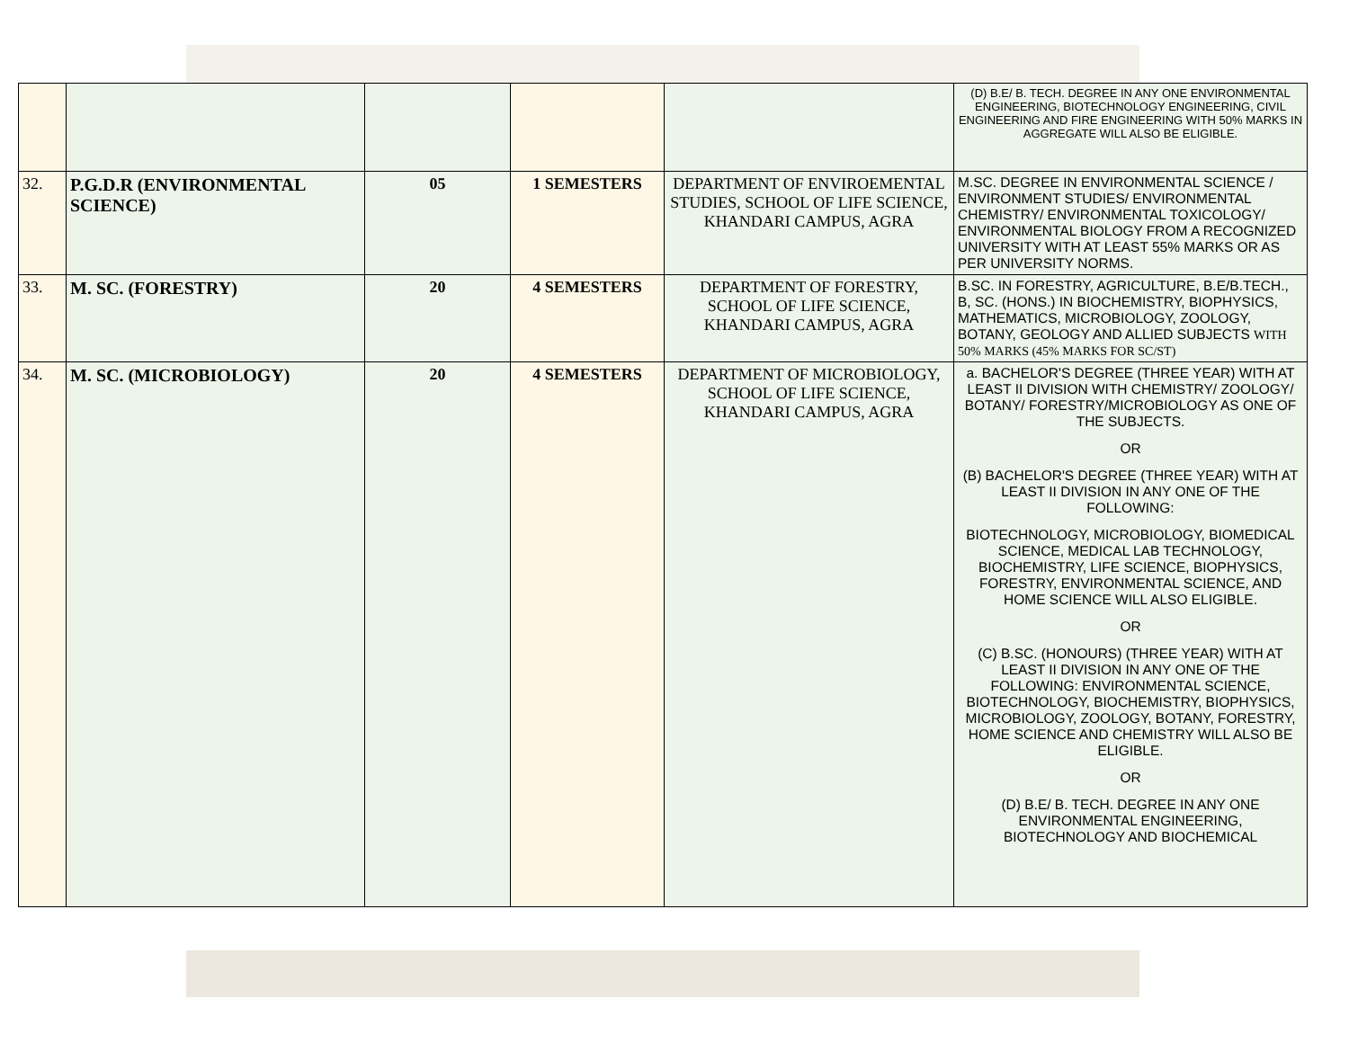| | | | | | (D) B.E/ B. TECH. DEGREE IN ANY ONE ENVIRONMENTAL ENGINEERING, BIOTECHNOLOGY ENGINEERING, CIVIL ENGINEERING AND FIRE ENGINEERING WITH 50% MARKS IN AGGREGATE WILL ALSO BE ELIGIBLE. |
| 32. | P.G.D.R (ENVIRONMENTAL SCIENCE) | 05 | 1 SEMESTERS | DEPARTMENT OF ENVIROEMENTAL STUDIES, SCHOOL OF LIFE SCIENCE, KHANDARI CAMPUS, AGRA | M.SC. DEGREE IN ENVIRONMENTAL SCIENCE / ENVIRONMENT STUDIES/ ENVIRONMENTAL CHEMISTRY/ ENVIRONMENTAL TOXICOLOGY/ ENVIRONMENTAL BIOLOGY FROM A RECOGNIZED UNIVERSITY WITH AT LEAST 55% MARKS OR AS PER UNIVERSITY NORMS. |
| 33. | M. SC. (FORESTRY) | 20 | 4 SEMESTERS | DEPARTMENT OF FORESTRY, SCHOOL OF LIFE SCIENCE, KHANDARI CAMPUS, AGRA | B.SC. IN FORESTRY, AGRICULTURE, B.E/B.TECH., B, SC. (HONS.) IN BIOCHEMISTRY, BIOPHYSICS, MATHEMATICS, MICROBIOLOGY, ZOOLOGY, BOTANY, GEOLOGY AND ALLIED SUBJECTS WITH 50% MARKS (45% MARKS FOR SC/ST) |
| 34. | M. SC. (MICROBIOLOGY) | 20 | 4 SEMESTERS | DEPARTMENT OF MICROBIOLOGY, SCHOOL OF LIFE SCIENCE, KHANDARI CAMPUS, AGRA | a. BACHELOR'S DEGREE (THREE YEAR) WITH AT LEAST II DIVISION WITH CHEMISTRY/ ZOOLOGY/ BOTANY/ FORESTRY/MICROBIOLOGY AS ONE OF THE SUBJECTS. OR (B) BACHELOR'S DEGREE (THREE YEAR) WITH AT LEAST II DIVISION IN ANY ONE OF THE FOLLOWING: BIOTECHNOLOGY, MICROBIOLOGY, BIOMEDICAL SCIENCE, MEDICAL LAB TECHNOLOGY, BIOCHEMISTRY, LIFE SCIENCE, BIOPHYSICS, FORESTRY, ENVIRONMENTAL SCIENCE, AND HOME SCIENCE WILL ALSO ELIGIBLE. OR (C) B.SC. (HONOURS) (THREE YEAR) WITH AT LEAST II DIVISION IN ANY ONE OF THE FOLLOWING: ENVIRONMENTAL SCIENCE, BIOTECHNOLOGY, BIOCHEMISTRY, BIOPHYSICS, MICROBIOLOGY, ZOOLOGY, BOTANY, FORESTRY, HOME SCIENCE AND CHEMISTRY WILL ALSO BE ELIGIBLE. OR (D) B.E/ B. TECH. DEGREE IN ANY ONE ENVIRONMENTAL ENGINEERING, BIOTECHNOLOGY AND BIOCHEMICAL |